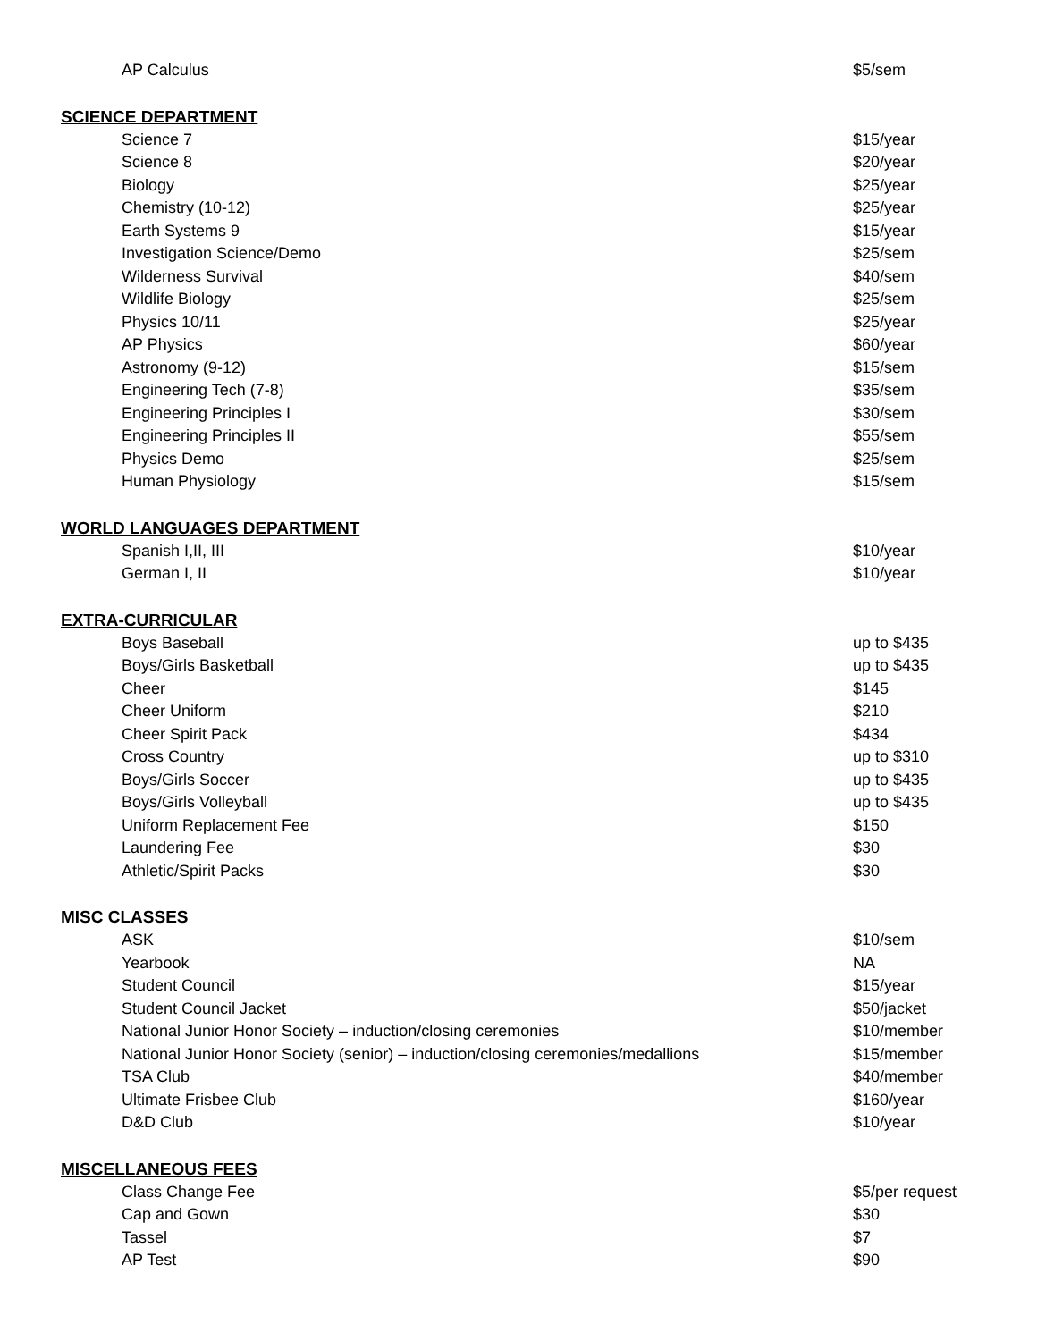| AP Calculus | $5/sem |
SCIENCE DEPARTMENT
| Science 7 | $15/year |
| Science 8 | $20/year |
| Biology | $25/year |
| Chemistry (10-12) | $25/year |
| Earth Systems 9 | $15/year |
| Investigation Science/Demo | $25/sem |
| Wilderness Survival | $40/sem |
| Wildlife Biology | $25/sem |
| Physics 10/11 | $25/year |
| AP Physics | $60/year |
| Astronomy (9-12) | $15/sem |
| Engineering Tech (7-8) | $35/sem |
| Engineering Principles I | $30/sem |
| Engineering Principles II | $55/sem |
| Physics Demo | $25/sem |
| Human Physiology | $15/sem |
WORLD LANGUAGES DEPARTMENT
| Spanish I,II, III | $10/year |
| German I, II | $10/year |
EXTRA-CURRICULAR
| Boys Baseball | up to $435 |
| Boys/Girls Basketball | up to $435 |
| Cheer | $145 |
| Cheer Uniform | $210 |
| Cheer Spirit Pack | $434 |
| Cross Country | up to $310 |
| Boys/Girls Soccer | up to $435 |
| Boys/Girls Volleyball | up to $435 |
| Uniform Replacement Fee | $150 |
| Laundering Fee | $30 |
| Athletic/Spirit Packs | $30 |
MISC CLASSES
| ASK | $10/sem |
| Yearbook | NA |
| Student Council | $15/year |
| Student Council Jacket | $50/jacket |
| National Junior Honor Society – induction/closing ceremonies | $10/member |
| National Junior Honor Society (senior) – induction/closing ceremonies/medallions | $15/member |
| TSA Club | $40/member |
| Ultimate Frisbee Club | $160/year |
| D&D Club | $10/year |
MISCELLANEOUS FEES
| Class Change Fee | $5/per request |
| Cap and Gown | $30 |
| Tassel | $7 |
| AP Test | $90 |